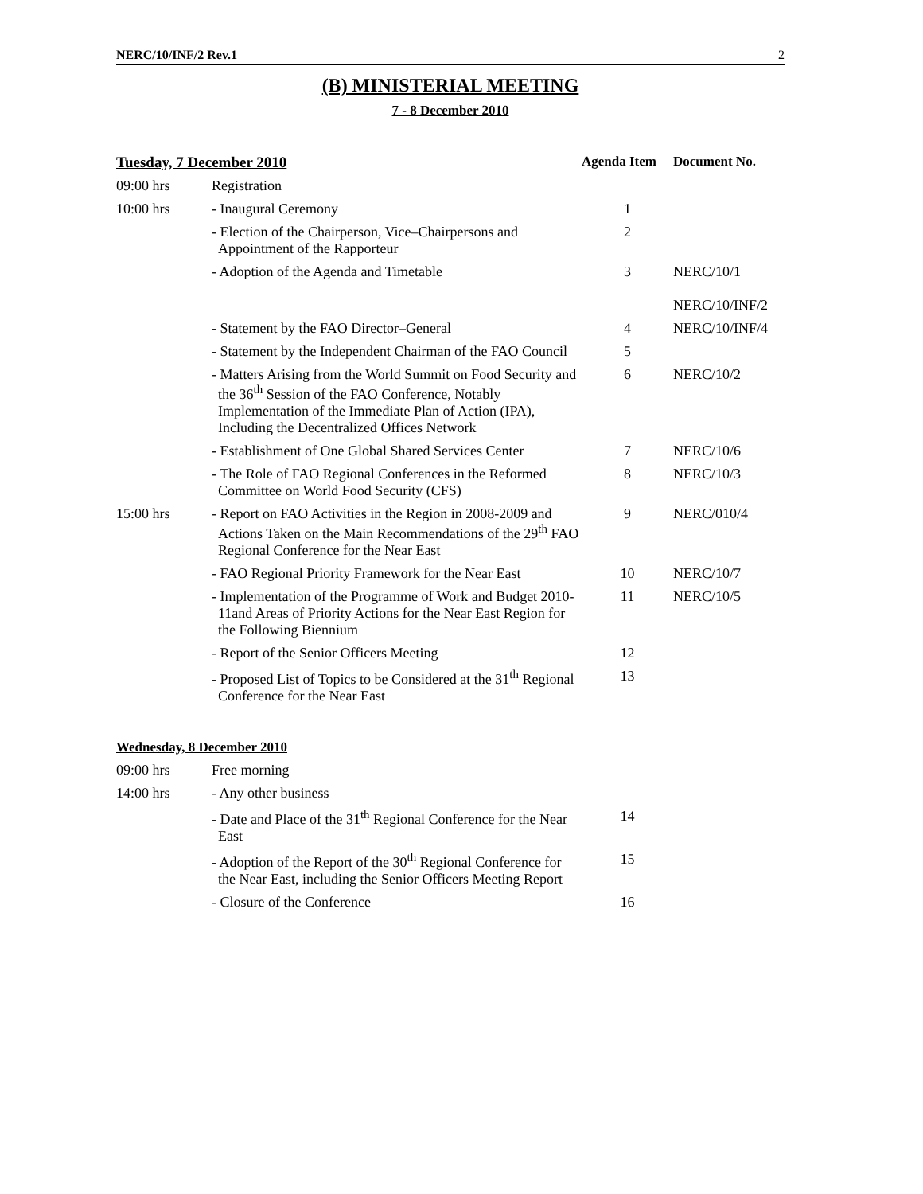NERC/10/INF/2 Rev.1 2
(B) MINISTERIAL MEETING
7 - 8 December 2010
| Tuesday, 7 December 2010 | | Agenda Item | Document No. |
| --- | --- | --- | --- |
| 09:00 hrs | Registration | | |
| 10:00 hrs | - Inaugural Ceremony | 1 | |
| | - Election of the Chairperson, Vice–Chairpersons and Appointment of the Rapporteur | 2 | |
| | - Adoption of the Agenda and Timetable | 3 | NERC/10/1 NERC/10/INF/2 |
| | - Statement by the FAO Director–General | 4 | NERC/10/INF/4 |
| | - Statement by the Independent Chairman of the FAO Council | 5 | |
| | - Matters Arising from the World Summit on Food Security and the 36<sup>th</sup> Session of the FAO Conference, Notably Implementation of the Immediate Plan of Action (IPA), Including the Decentralized Offices Network | 6 | NERC/10/2 |
| | - Establishment of One Global Shared Services Center | 7 | NERC/10/6 |
| | - The Role of FAO Regional Conferences in the Reformed Committee on World Food Security (CFS) | 8 | NERC/10/3 |
| 15:00 hrs | - Report on FAO Activities in the Region in 2008-2009 and Actions Taken on the Main Recommendations of the 29<sup>th</sup> FAO Regional Conference for the Near East | 9 | NERC/010/4 |
| | - FAO Regional Priority Framework for the Near East | 10 | NERC/10/7 |
| | - Implementation of the Programme of Work and Budget 2010-11and Areas of Priority Actions for the Near East Region for the Following Biennium | 11 | NERC/10/5 |
| | - Report of the Senior Officers Meeting | 12 | |
| | - Proposed List of Topics to be Considered at the 31<sup>th</sup> Regional Conference for the Near East | 13 | |
| Wednesday, 8 December 2010 | | | |
| 09:00 hrs | Free morning | | |
| 14:00 hrs | - Any other business | | |
| | - Date and Place of the 31<sup>th</sup> Regional Conference for the Near East | 14 | |
| | - Adoption of the Report of the 30<sup>th</sup> Regional Conference for the Near East, including the Senior Officers Meeting Report | 15 | |
| | - Closure of the Conference | 16 | |